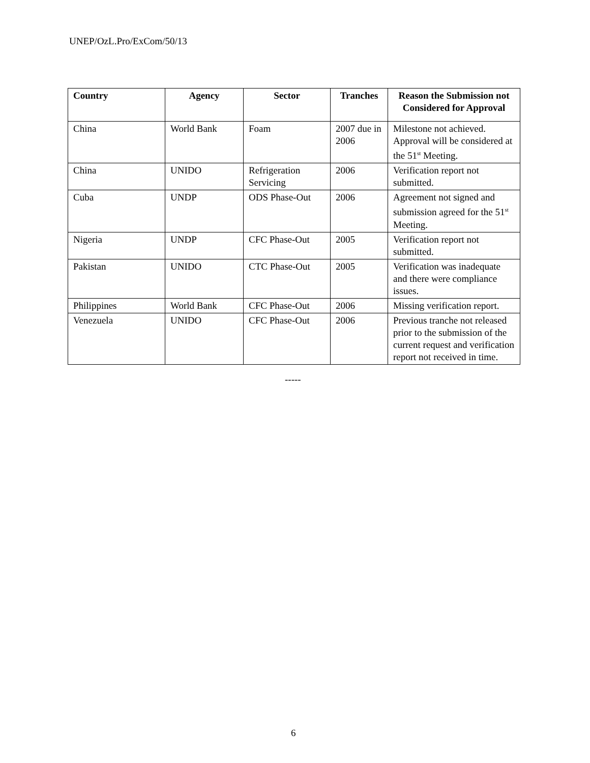UNEP/OzL.Pro/ExCom/50/13
| Country | Agency | Sector | Tranches | Reason the Submission not Considered for Approval |
| --- | --- | --- | --- | --- |
| China | World Bank | Foam | 2007 due in 2006 | Milestone not achieved. Approval will be considered at the 51<sup>st</sup> Meeting. |
| China | UNIDO | Refrigeration Servicing | 2006 | Verification report not submitted. |
| Cuba | UNDP | ODS Phase-Out | 2006 | Agreement not signed and submission agreed for the 51<sup>st</sup> Meeting. |
| Nigeria | UNDP | CFC Phase-Out | 2005 | Verification report not submitted. |
| Pakistan | UNIDO | CTC Phase-Out | 2005 | Verification was inadequate and there were compliance issues. |
| Philippines | World Bank | CFC Phase-Out | 2006 | Missing verification report. |
| Venezuela | UNIDO | CFC Phase-Out | 2006 | Previous tranche not released prior to the submission of the current request and verification report not received in time. |
-----
6